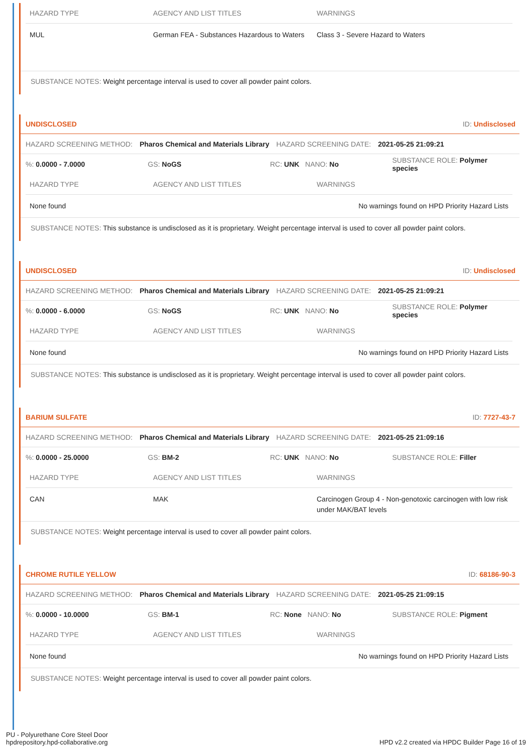| HAZARD TYPE | AGENCY AND LIST TITLES | WARNINGS |
| --- | --- | --- |
| MUL | German FEA - Substances Hazardous to Waters | Class 3 - Severe Hazard to Waters |
SUBSTANCE NOTES: Weight percentage interval is used to cover all powder paint colors.
UNDISCLOSED ID: Undisclosed
HAZARD SCREENING METHOD: Pharos Chemical and Materials Library HAZARD SCREENING DATE: 2021-05-25 21:09:21
%: 0.0000 - 7.0000 GS: NoGS RC: UNK NANO: No SUBSTANCE ROLE: Polymer species
| HAZARD TYPE | AGENCY AND LIST TITLES | WARNINGS |
| --- | --- | --- |
| None found | | No warnings found on HPD Priority Hazard Lists |
SUBSTANCE NOTES: This substance is undisclosed as it is proprietary. Weight percentage interval is used to cover all powder paint colors.
UNDISCLOSED ID: Undisclosed
HAZARD SCREENING METHOD: Pharos Chemical and Materials Library HAZARD SCREENING DATE: 2021-05-25 21:09:21
%: 0.0000 - 6.0000 GS: NoGS RC: UNK NANO: No SUBSTANCE ROLE: Polymer species
| HAZARD TYPE | AGENCY AND LIST TITLES | WARNINGS |
| --- | --- | --- |
| None found | | No warnings found on HPD Priority Hazard Lists |
SUBSTANCE NOTES: This substance is undisclosed as it is proprietary. Weight percentage interval is used to cover all powder paint colors.
BARIUM SULFATE ID: 7727-43-7
HAZARD SCREENING METHOD: Pharos Chemical and Materials Library HAZARD SCREENING DATE: 2021-05-25 21:09:16
%: 0.0000 - 25.0000 GS: BM-2 RC: UNK NANO: No SUBSTANCE ROLE: Filler
| HAZARD TYPE | AGENCY AND LIST TITLES | WARNINGS |
| --- | --- | --- |
| CAN | MAK | Carcinogen Group 4 - Non-genotoxic carcinogen with low risk under MAK/BAT levels |
SUBSTANCE NOTES: Weight percentage interval is used to cover all powder paint colors.
CHROME RUTILE YELLOW ID: 68186-90-3
HAZARD SCREENING METHOD: Pharos Chemical and Materials Library HAZARD SCREENING DATE: 2021-05-25 21:09:15
%: 0.0000 - 10.0000 GS: BM-1 RC: None NANO: No SUBSTANCE ROLE: Pigment
| HAZARD TYPE | AGENCY AND LIST TITLES | WARNINGS |
| --- | --- | --- |
| None found | | No warnings found on HPD Priority Hazard Lists |
SUBSTANCE NOTES: Weight percentage interval is used to cover all powder paint colors.
PU - Polyurethane Core Steel Door
hpdrepository.hpd-collaborative.org
HPD v2.2 created via HPDC Builder Page 16 of 19